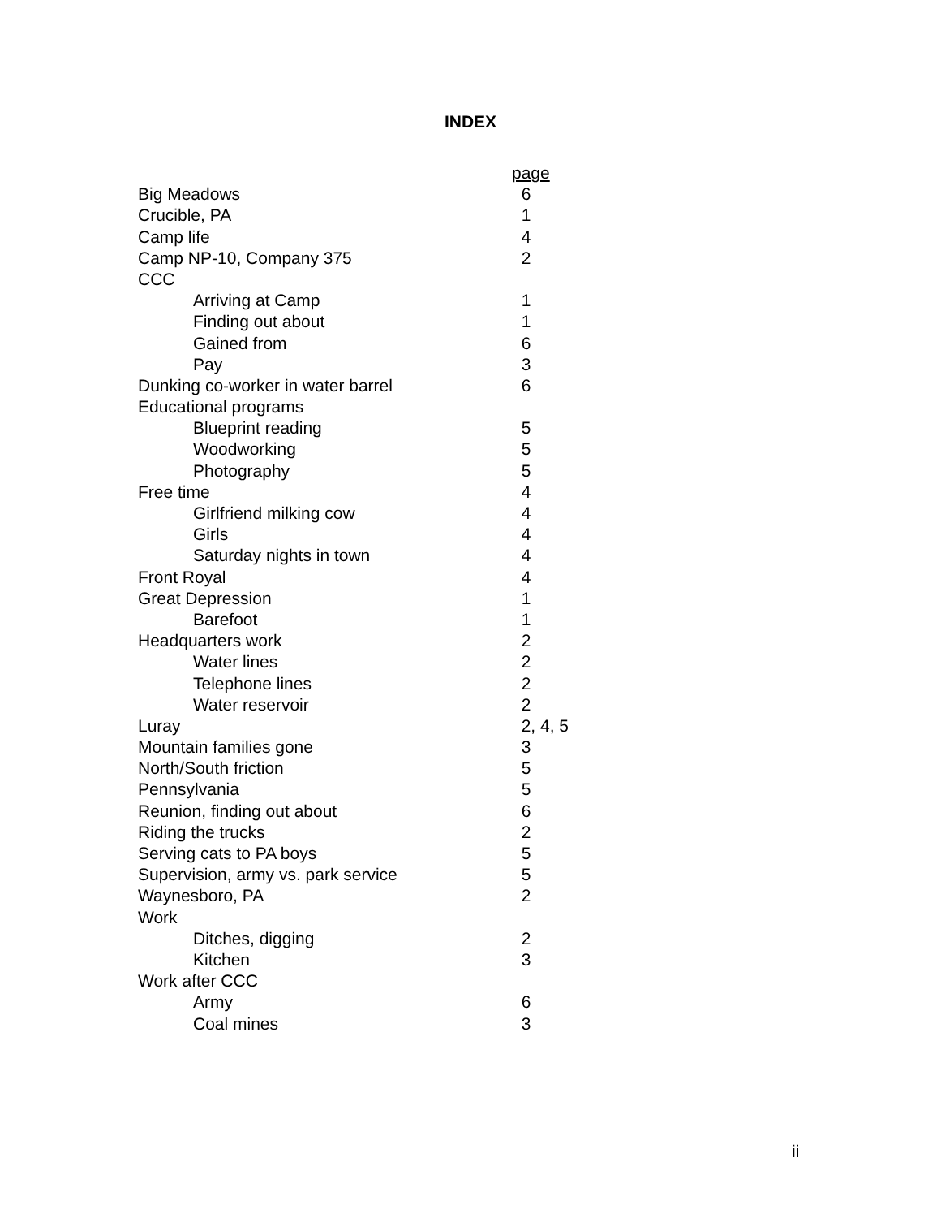INDEX
| | page |
| Big Meadows | 6 |
| Crucible, PA | 1 |
| Camp life | 4 |
| Camp NP-10, Company 375 | 2 |
| CCC | |
| Arriving at Camp | 1 |
| Finding out about | 1 |
| Gained from | 6 |
| Pay | 3 |
| Dunking co-worker in water barrel | 6 |
| Educational programs | |
| Blueprint reading | 5 |
| Woodworking | 5 |
| Photography | 5 |
| Free time | 4 |
| Girlfriend milking cow | 4 |
| Girls | 4 |
| Saturday nights in town | 4 |
| Front Royal | 4 |
| Great Depression | 1 |
| Barefoot | 1 |
| Headquarters work | 2 |
| Water lines | 2 |
| Telephone lines | 2 |
| Water reservoir | 2 |
| Luray | 2, 4, 5 |
| Mountain families gone | 3 |
| North/South friction | 5 |
| Pennsylvania | 5 |
| Reunion, finding out about | 6 |
| Riding the trucks | 2 |
| Serving cats to PA boys | 5 |
| Supervision, army vs. park service | 5 |
| Waynesboro, PA | 2 |
| Work | |
| Ditches, digging | 2 |
| Kitchen | 3 |
| Work after CCC | |
| Army | 6 |
| Coal mines | 3 |
ii